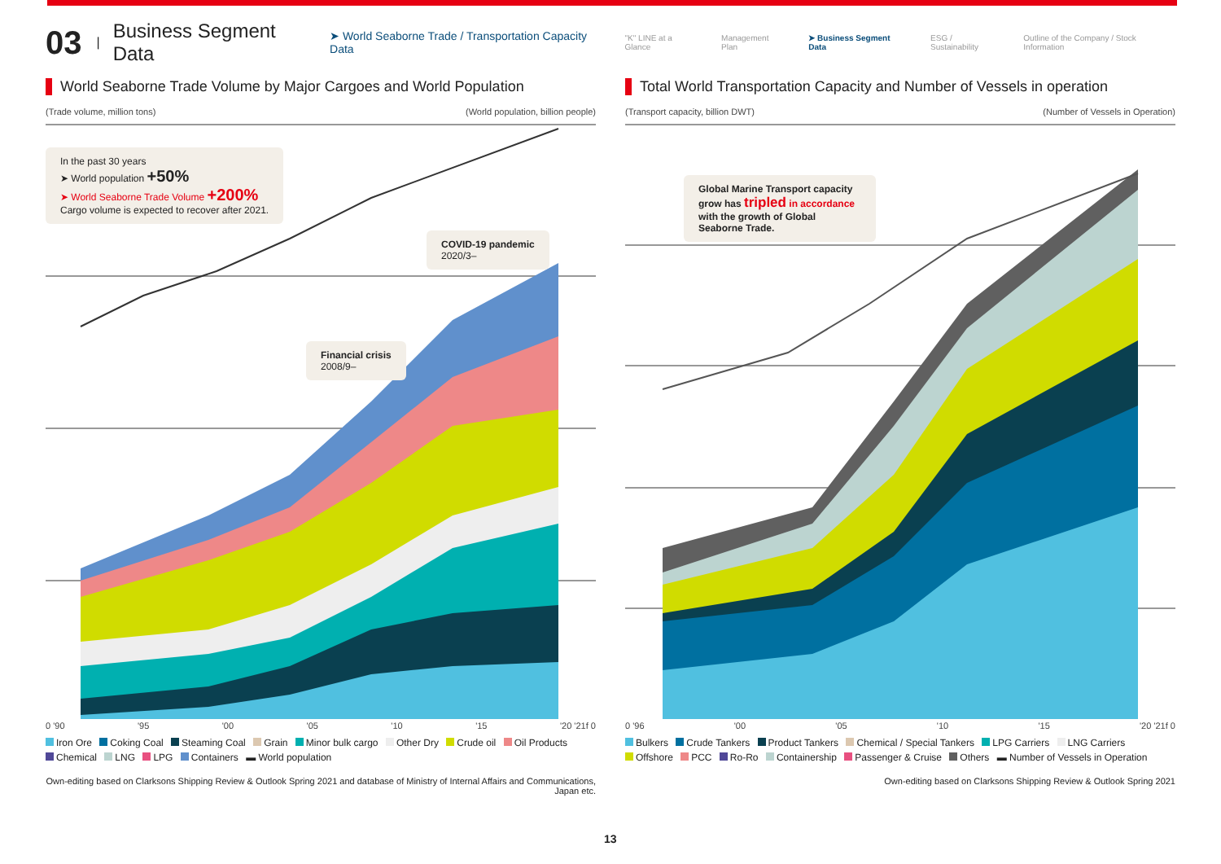03 | Business Segment Data ➤ World Seaborne Trade / Transportation Capacity Data
"K" LINE at a Glance Management Plan ➤ Business Segment Data ESG / Sustainability Outline of the Company / Stock Information
World Seaborne Trade Volume by Major Cargoes and World Population
(Trade volume, million tons) (World population, billion people)
In the past 30 years
➤ World population +50%
➤ World Seaborne Trade Volume +200%
Cargo volume is expected to recover after 2021.
COVID-19 pandemic
2020/3–
Financial crisis
2008/9–
0 '90 '95 '00 '05 '10 '15 '20 '21f 0
Iron Ore Coking Coal Steaming Coal Grain Minor bulk cargo Other Dry Crude oil Oil Products
Chemical LNG LPG Containers ▬ World population
Own-editing based on Clarksons Shipping Review & Outlook Spring 2021 and database of Ministry of Internal Affairs and Communications, Japan etc.
Total World Transportation Capacity and Number of Vessels in operation
(Transport capacity, billion DWT) (Number of Vessels in Operation)
Global Marine Transport capacity grow has tripled in accordance with the growth of Global Seaborne Trade.
0 '96 '00 '05 '10 '15 '20 '21f 0
Bulkers Crude Tankers Product Tankers Chemical / Special Tankers LPG Carriers LNG Carriers
Offshore PCC Ro-Ro Containership Passenger & Cruise Others ▬ Number of Vessels in Operation
Own-editing based on Clarksons Shipping Review & Outlook Spring 2021
13